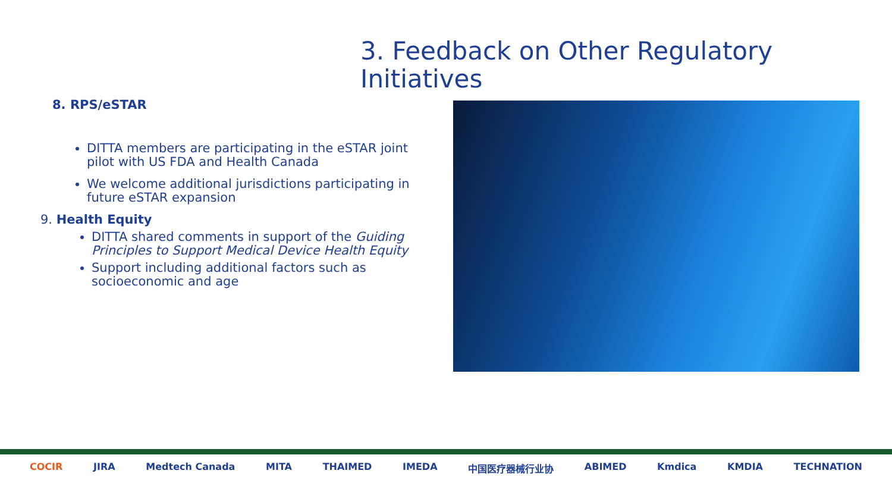3. Feedback on Other Regulatory Initiatives
8. RPS/eSTAR
DITTA members are participating in the eSTAR joint pilot with US FDA and Health Canada
We welcome additional jurisdictions participating in future eSTAR expansion
9. Health Equity
DITTA shared comments in support of the Guiding Principles to Support Medical Device Health Equity
Support including additional factors such as socioeconomic and age
COCIR JIRA Medtech Canada MITA THAIMED IMEDA 中国医疗器械行业协 ABIMED Kmdica KMDIA TECHNATION